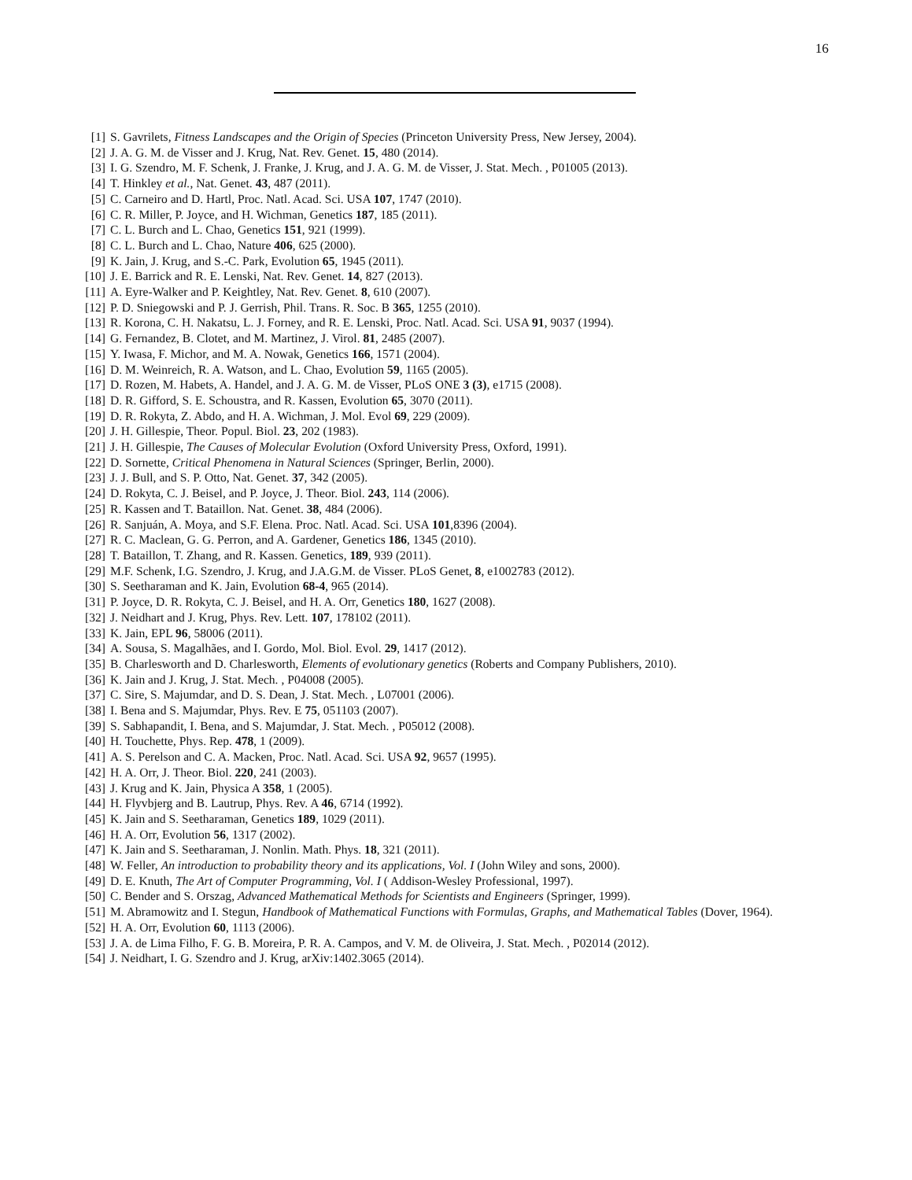16
[1] S. Gavrilets, Fitness Landscapes and the Origin of Species (Princeton University Press, New Jersey, 2004).
[2] J. A. G. M. de Visser and J. Krug, Nat. Rev. Genet. 15, 480 (2014).
[3] I. G. Szendro, M. F. Schenk, J. Franke, J. Krug, and J. A. G. M. de Visser, J. Stat. Mech. , P01005 (2013).
[4] T. Hinkley et al., Nat. Genet. 43, 487 (2011).
[5] C. Carneiro and D. Hartl, Proc. Natl. Acad. Sci. USA 107, 1747 (2010).
[6] C. R. Miller, P. Joyce, and H. Wichman, Genetics 187, 185 (2011).
[7] C. L. Burch and L. Chao, Genetics 151, 921 (1999).
[8] C. L. Burch and L. Chao, Nature 406, 625 (2000).
[9] K. Jain, J. Krug, and S.-C. Park, Evolution 65, 1945 (2011).
[10] J. E. Barrick and R. E. Lenski, Nat. Rev. Genet. 14, 827 (2013).
[11] A. Eyre-Walker and P. Keightley, Nat. Rev. Genet. 8, 610 (2007).
[12] P. D. Sniegowski and P. J. Gerrish, Phil. Trans. R. Soc. B 365, 1255 (2010).
[13] R. Korona, C. H. Nakatsu, L. J. Forney, and R. E. Lenski, Proc. Natl. Acad. Sci. USA 91, 9037 (1994).
[14] G. Fernandez, B. Clotet, and M. Martinez, J. Virol. 81, 2485 (2007).
[15] Y. Iwasa, F. Michor, and M. A. Nowak, Genetics 166, 1571 (2004).
[16] D. M. Weinreich, R. A. Watson, and L. Chao, Evolution 59, 1165 (2005).
[17] D. Rozen, M. Habets, A. Handel, and J. A. G. M. de Visser, PLoS ONE 3 (3), e1715 (2008).
[18] D. R. Gifford, S. E. Schoustra, and R. Kassen, Evolution 65, 3070 (2011).
[19] D. R. Rokyta, Z. Abdo, and H. A. Wichman, J. Mol. Evol 69, 229 (2009).
[20] J. H. Gillespie, Theor. Popul. Biol. 23, 202 (1983).
[21] J. H. Gillespie, The Causes of Molecular Evolution (Oxford University Press, Oxford, 1991).
[22] D. Sornette, Critical Phenomena in Natural Sciences (Springer, Berlin, 2000).
[23] J. J. Bull, and S. P. Otto, Nat. Genet. 37, 342 (2005).
[24] D. Rokyta, C. J. Beisel, and P. Joyce, J. Theor. Biol. 243, 114 (2006).
[25] R. Kassen and T. Bataillon. Nat. Genet. 38, 484 (2006).
[26] R. Sanjuán, A. Moya, and S.F. Elena. Proc. Natl. Acad. Sci. USA 101,8396 (2004).
[27] R. C. Maclean, G. G. Perron, and A. Gardener, Genetics 186, 1345 (2010).
[28] T. Bataillon, T. Zhang, and R. Kassen. Genetics, 189, 939 (2011).
[29] M.F. Schenk, I.G. Szendro, J. Krug, and J.A.G.M. de Visser. PLoS Genet, 8, e1002783 (2012).
[30] S. Seetharaman and K. Jain, Evolution 68-4, 965 (2014).
[31] P. Joyce, D. R. Rokyta, C. J. Beisel, and H. A. Orr, Genetics 180, 1627 (2008).
[32] J. Neidhart and J. Krug, Phys. Rev. Lett. 107, 178102 (2011).
[33] K. Jain, EPL 96, 58006 (2011).
[34] A. Sousa, S. Magalhães, and I. Gordo, Mol. Biol. Evol. 29, 1417 (2012).
[35] B. Charlesworth and D. Charlesworth, Elements of evolutionary genetics (Roberts and Company Publishers, 2010).
[36] K. Jain and J. Krug, J. Stat. Mech. , P04008 (2005).
[37] C. Sire, S. Majumdar, and D. S. Dean, J. Stat. Mech. , L07001 (2006).
[38] I. Bena and S. Majumdar, Phys. Rev. E 75, 051103 (2007).
[39] S. Sabhapandit, I. Bena, and S. Majumdar, J. Stat. Mech. , P05012 (2008).
[40] H. Touchette, Phys. Rep. 478, 1 (2009).
[41] A. S. Perelson and C. A. Macken, Proc. Natl. Acad. Sci. USA 92, 9657 (1995).
[42] H. A. Orr, J. Theor. Biol. 220, 241 (2003).
[43] J. Krug and K. Jain, Physica A 358, 1 (2005).
[44] H. Flyvbjerg and B. Lautrup, Phys. Rev. A 46, 6714 (1992).
[45] K. Jain and S. Seetharaman, Genetics 189, 1029 (2011).
[46] H. A. Orr, Evolution 56, 1317 (2002).
[47] K. Jain and S. Seetharaman, J. Nonlin. Math. Phys. 18, 321 (2011).
[48] W. Feller, An introduction to probability theory and its applications, Vol. I (John Wiley and sons, 2000).
[49] D. E. Knuth, The Art of Computer Programming, Vol. I ( Addison-Wesley Professional, 1997).
[50] C. Bender and S. Orszag, Advanced Mathematical Methods for Scientists and Engineers (Springer, 1999).
[51] M. Abramowitz and I. Stegun, Handbook of Mathematical Functions with Formulas, Graphs, and Mathematical Tables (Dover, 1964).
[52] H. A. Orr, Evolution 60, 1113 (2006).
[53] J. A. de Lima Filho, F. G. B. Moreira, P. R. A. Campos, and V. M. de Oliveira, J. Stat. Mech. , P02014 (2012).
[54] J. Neidhart, I. G. Szendro and J. Krug, arXiv:1402.3065 (2014).